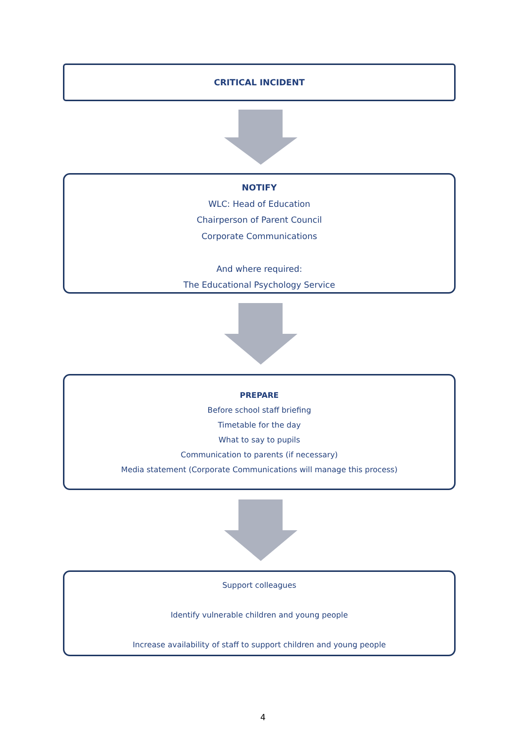CRITICAL INCIDENT
NOTIFY
WLC: Head of Education
Chairperson of Parent Council
Corporate Communications
And where required:
The Educational Psychology Service
PREPARE
Before school staff briefing
Timetable for the day
What to say to pupils
Communication to parents (if necessary)
Media statement (Corporate Communications will manage this process)
Support colleagues
Identify vulnerable children and young people
Increase availability of staff to support children and young people
4